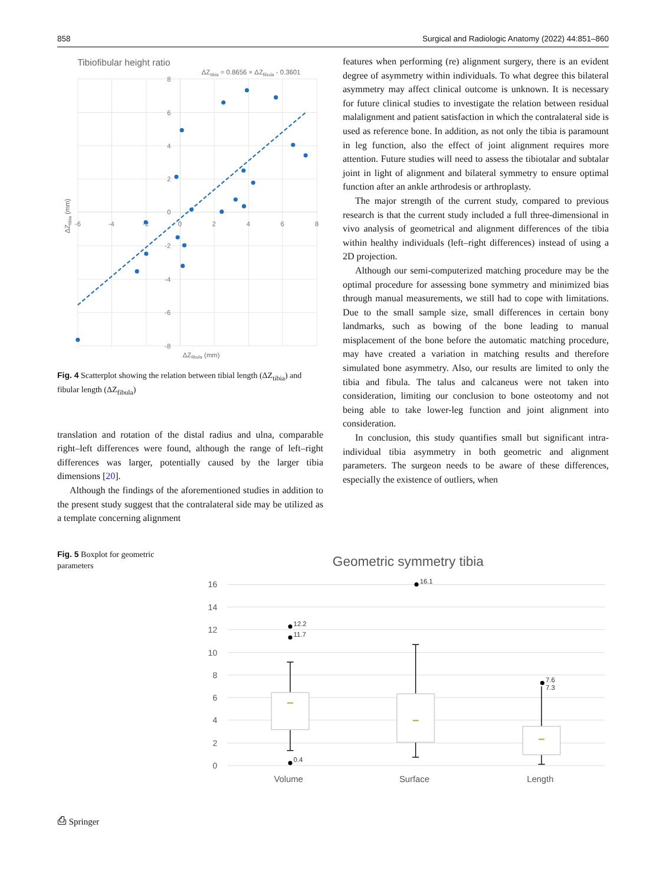858 Surgical and Radiologic Anatomy (2022) 44:851–860
Tibiofibular height ratio
ΔZtibia = 0.8656 × ΔZfibula - 0.3601
8
6
4
2
0
-2
-4
-6
-8
-6
-4
-2
0
2
4
6
8
ΔZfibula (mm)
ΔZtibia (mm)
Fig. 4 Scatterplot showing the relation between tibial length (ΔZ<sub>tibia</sub>) and fibular length (ΔZ<sub>fibula</sub>)
translation and rotation of the distal radius and ulna, comparable right–left differences were found, although the range of left–right differences was larger, potentially caused by the larger tibia dimensions [20].
Although the findings of the aforementioned studies in addition to the present study suggest that the contralateral side may be utilized as a template concerning alignment
features when performing (re) alignment surgery, there is an evident degree of asymmetry within individuals. To what degree this bilateral asymmetry may affect clinical outcome is unknown. It is necessary for future clinical studies to investigate the relation between residual malalignment and patient satisfaction in which the contralateral side is used as reference bone. In addition, as not only the tibia is paramount in leg function, also the effect of joint alignment requires more attention. Future studies will need to assess the tibiotalar and subtalar joint in light of alignment and bilateral symmetry to ensure optimal function after an ankle arthrodesis or arthroplasty.
The major strength of the current study, compared to previous research is that the current study included a full three-dimensional in vivo analysis of geometrical and alignment differences of the tibia within healthy individuals (left–right differences) instead of using a 2D projection.
Although our semi-computerized matching procedure may be the optimal procedure for assessing bone symmetry and minimized bias through manual measurements, we still had to cope with limitations. Due to the small sample size, small differences in certain bony landmarks, such as bowing of the bone leading to manual misplacement of the bone before the automatic matching procedure, may have created a variation in matching results and therefore simulated bone asymmetry. Also, our results are limited to only the tibia and fibula. The talus and calcaneus were not taken into consideration, limiting our conclusion to bone osteotomy and not being able to take lower-leg function and joint alignment into consideration.
In conclusion, this study quantifies small but significant intra-individual tibia asymmetry in both geometric and alignment parameters. The surgeon needs to be aware of these differences, especially the existence of outliers, when
Fig. 5 Boxplot for geometric parameters
Geometric symmetry tibia
16
14
12
10
8
6
4
2
0
16.1
12.2
11.7
0.4
7.6
7.3
Volume
Surface
Length
⎙ Springer